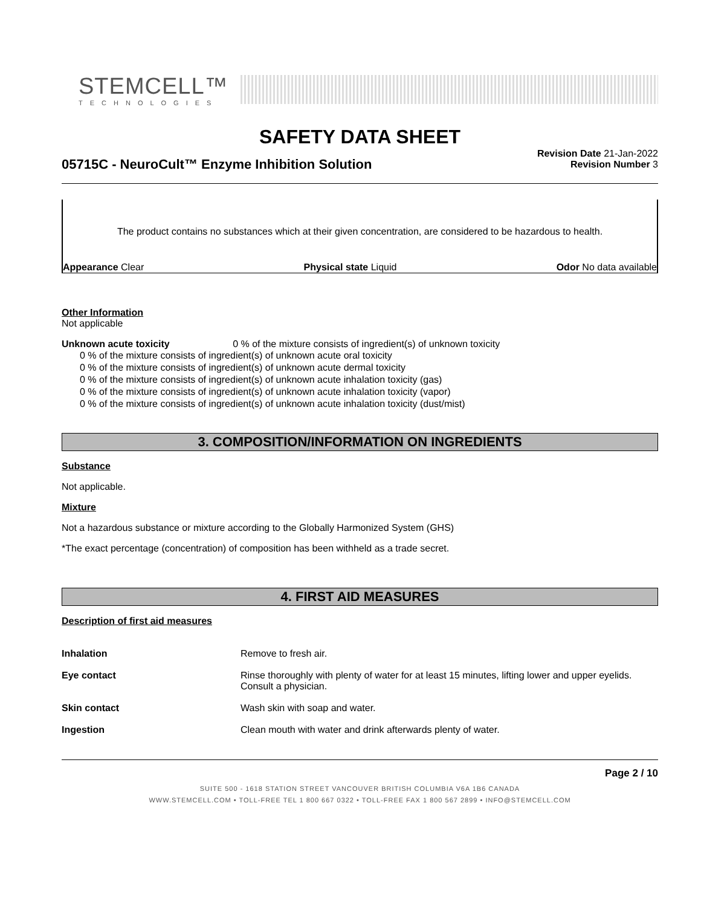STEMCELL™
TECHNOLOGIES
SAFETY DATA SHEET
05715C - NeuroCult™ Enzyme Inhibition Solution
Revision Date 21-Jan-2022
Revision Number 3
The product contains no substances which at their given concentration, are considered to be hazardous to health.
Appearance Clear Physical state Liquid Odor No data available
Other Information
Not applicable
Unknown acute toxicity 0 % of the mixture consists of ingredient(s) of unknown toxicity
0 % of the mixture consists of ingredient(s) of unknown acute oral toxicity
0 % of the mixture consists of ingredient(s) of unknown acute dermal toxicity
0 % of the mixture consists of ingredient(s) of unknown acute inhalation toxicity (gas)
0 % of the mixture consists of ingredient(s) of unknown acute inhalation toxicity (vapor)
0 % of the mixture consists of ingredient(s) of unknown acute inhalation toxicity (dust/mist)
3. COMPOSITION/INFORMATION ON INGREDIENTS
Substance
Not applicable.
Mixture
Not a hazardous substance or mixture according to the Globally Harmonized System (GHS)
*The exact percentage (concentration) of composition has been withheld as a trade secret.
4. FIRST AID MEASURES
Description of first aid measures
Inhalation Remove to fresh air.
Eye contact Rinse thoroughly with plenty of water for at least 15 minutes, lifting lower and upper eyelids. Consult a physician.
Skin contact Wash skin with soap and water.
Ingestion Clean mouth with water and drink afterwards plenty of water.
Page 2 / 10
SUITE 500 - 1618 STATION STREET VANCOUVER BRITISH COLUMBIA V6A 1B6 CANADA
WWW.STEMCELL.COM • TOLL-FREE TEL 1 800 667 0322 • TOLL-FREE FAX 1 800 567 2899 • INFO@STEMCELL.COM